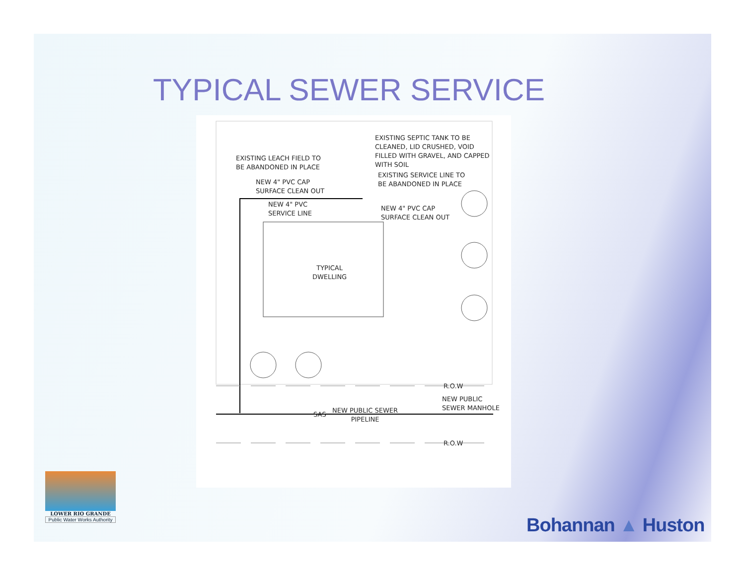TYPICAL SEWER SERVICE
EXISTING SEPTIC TANK TO BE
CLEANED, LID CRUSHED, VOID
FILLED WITH GRAVEL, AND CAPPED
WITH SOIL
EXISTING LEACH FIELD TO
BE ABANDONED IN PLACE
EXISTING SERVICE LINE TO
BE ABANDONED IN PLACE
NEW 4" PVC CAP
SURFACE CLEAN OUT
NEW 4" PVC
SERVICE LINE
NEW 4" PVC CAP
SURFACE CLEAN OUT
TYPICAL
DWELLING
R.O.W
NEW PUBLIC
SEWER MANHOLE
SAS
NEW PUBLIC SEWER
PIPELINE
R.O.W
LOWER RIO GRANDE
Public Water Works Authority
Bohannan ▲ Huston